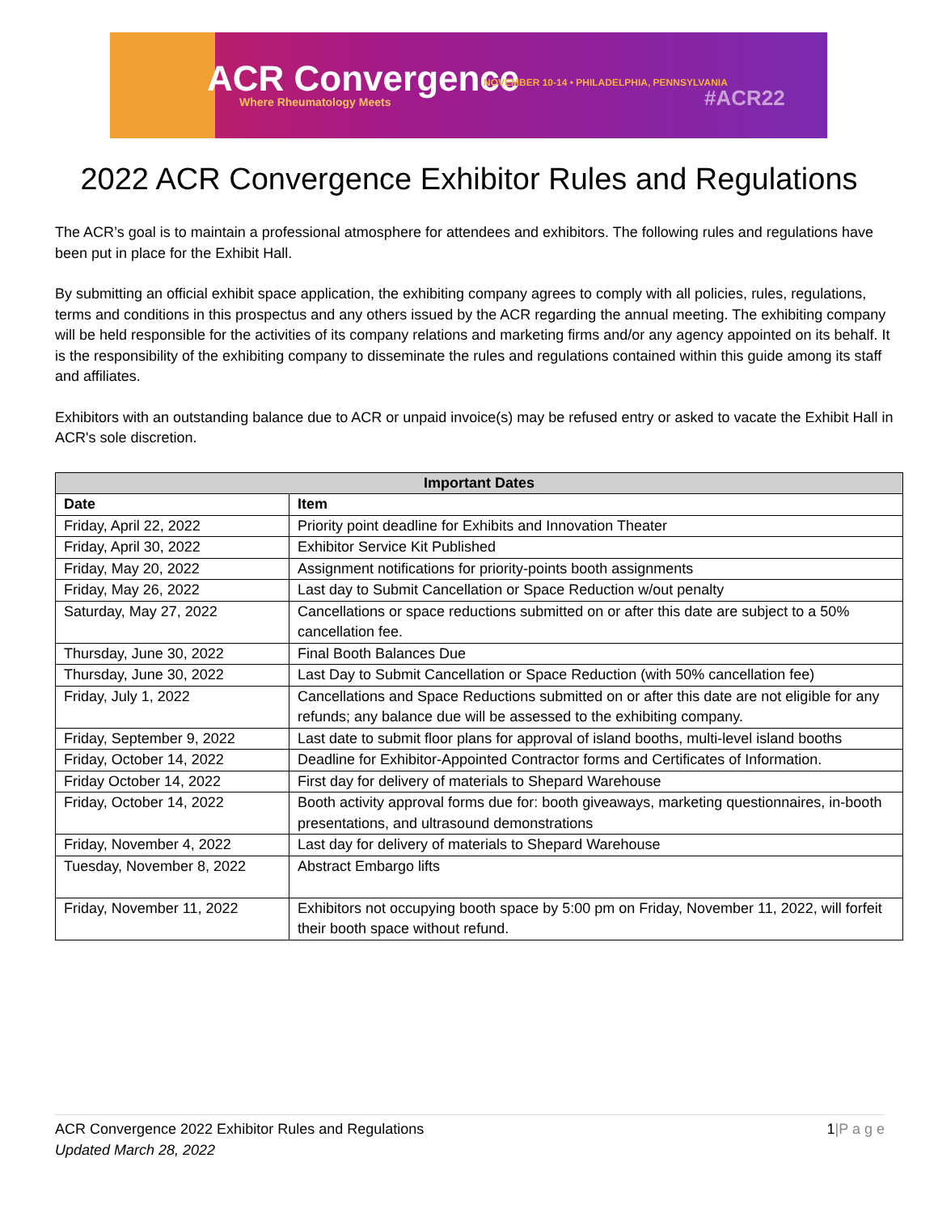ACR Convergence
Where Rheumatology Meets
NOVEMBER 10-14 • PHILADELPHIA, PENNSYLVANIA
#ACR22
2022 ACR Convergence Exhibitor Rules and Regulations
The ACR’s goal is to maintain a professional atmosphere for attendees and exhibitors. The following rules and regulations have been put in place for the Exhibit Hall.
By submitting an official exhibit space application, the exhibiting company agrees to comply with all policies, rules, regulations, terms and conditions in this prospectus and any others issued by the ACR regarding the annual meeting. The exhibiting company will be held responsible for the activities of its company relations and marketing firms and/or any agency appointed on its behalf. It is the responsibility of the exhibiting company to disseminate the rules and regulations contained within this guide among its staff and affiliates.
Exhibitors with an outstanding balance due to ACR or unpaid invoice(s) may be refused entry or asked to vacate the Exhibit Hall in ACR's sole discretion.
| Important Dates | |
| --- | --- |
| Date | Item |
| Friday, April 22, 2022 | Priority point deadline for Exhibits and Innovation Theater |
| Friday, April 30, 2022 | Exhibitor Service Kit Published |
| Friday, May 20, 2022 | Assignment notifications for priority-points booth assignments |
| Friday, May 26, 2022 | Last day to Submit Cancellation or Space Reduction w/out penalty |
| Saturday, May 27, 2022 | Cancellations or space reductions submitted on or after this date are subject to a 50% cancellation fee. |
| Thursday, June 30, 2022 | Final Booth Balances Due |
| Thursday, June 30, 2022 | Last Day to Submit Cancellation or Space Reduction (with 50% cancellation fee) |
| Friday, July 1, 2022 | Cancellations and Space Reductions submitted on or after this date are not eligible for any refunds; any balance due will be assessed to the exhibiting company. |
| Friday, September 9, 2022 | Last date to submit floor plans for approval of island booths, multi-level island booths |
| Friday, October 14, 2022 | Deadline for Exhibitor-Appointed Contractor forms and Certificates of Information. |
| Friday October 14, 2022 | First day for delivery of materials to Shepard Warehouse |
| Friday, October 14, 2022 | Booth activity approval forms due for: booth giveaways, marketing questionnaires, in-booth presentations, and ultrasound demonstrations |
| Friday, November 4, 2022 | Last day for delivery of materials to Shepard Warehouse |
| Tuesday, November 8, 2022 | Abstract Embargo lifts |
| Friday, November 11, 2022 | Exhibitors not occupying booth space by 5:00 pm on Friday, November 11, 2022, will forfeit their booth space without refund. |
1|P a g e ACR Convergence 2022 Exhibitor Rules and Regulations
Updated March 28, 2022